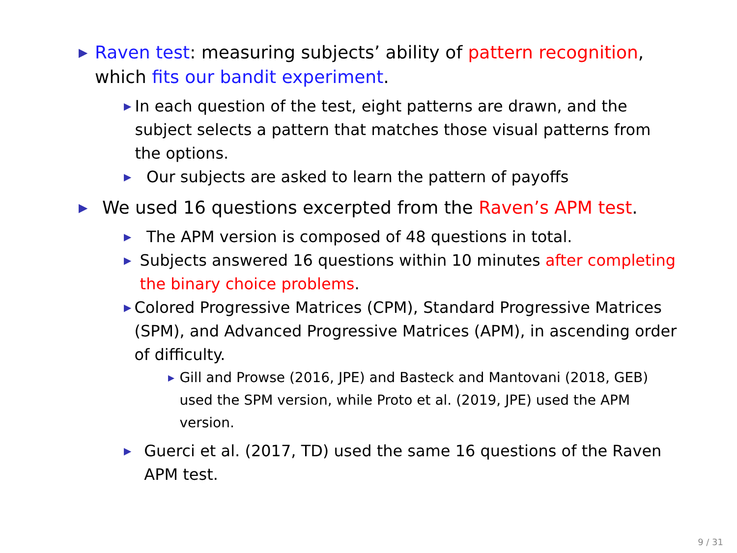▶
Raven test: measuring subjects’ ability of pattern recognition, which fits our bandit experiment.
▶
In each question of the test, eight patterns are drawn, and the subject selects a pattern that matches those visual patterns from the options.
▶
Our subjects are asked to learn the pattern of payoffs
▶
We used 16 questions excerpted from the Raven’s APM test.
▶
The APM version is composed of 48 questions in total.
▶
Subjects answered 16 questions within 10 minutes after completing the binary choice problems.
▶
Colored Progressive Matrices (CPM), Standard Progressive Matrices (SPM), and Advanced Progressive Matrices (APM), in ascending order of difficulty.
▶
Gill and Prowse (2016, JPE) and Basteck and Mantovani (2018, GEB) used the SPM version, while Proto et al. (2019, JPE) used the APM version.
▶
Guerci et al. (2017, TD) used the same 16 questions of the Raven APM test.
9 / 31